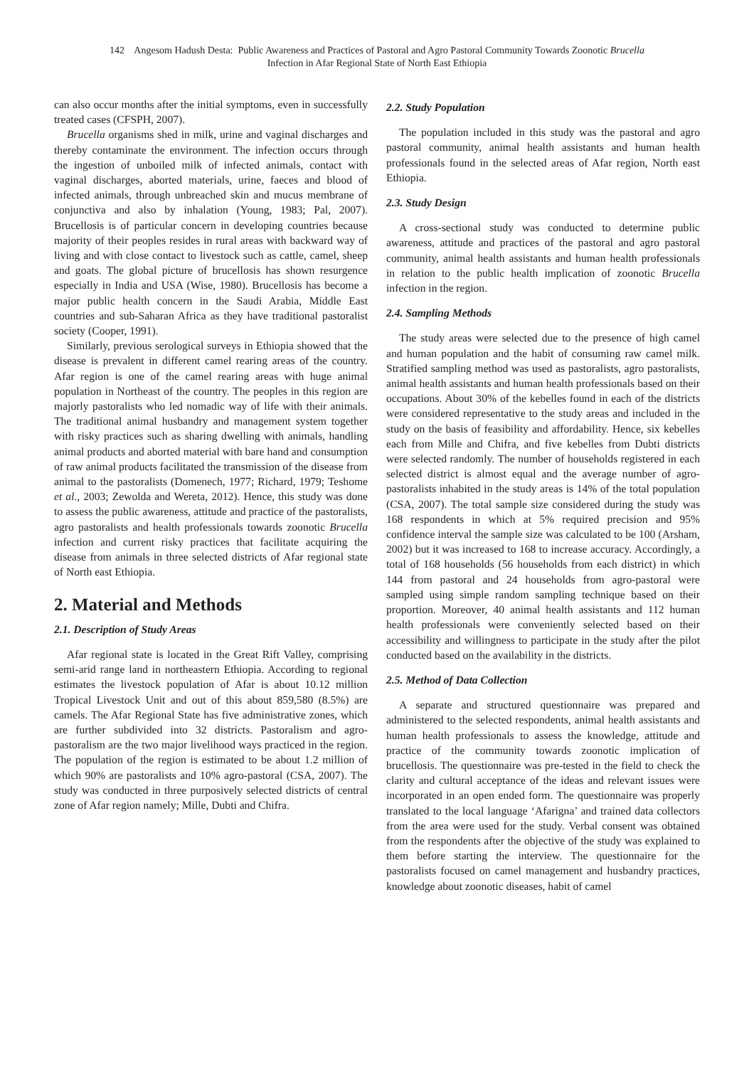142 Angesom Hadush Desta: Public Awareness and Practices of Pastoral and Agro Pastoral Community Towards Zoonotic Brucella
Infection in Afar Regional State of North East Ethiopia
can also occur months after the initial symptoms, even in successfully treated cases (CFSPH, 2007).
Brucella organisms shed in milk, urine and vaginal discharges and thereby contaminate the environment. The infection occurs through the ingestion of unboiled milk of infected animals, contact with vaginal discharges, aborted materials, urine, faeces and blood of infected animals, through unbreached skin and mucus membrane of conjunctiva and also by inhalation (Young, 1983; Pal, 2007). Brucellosis is of particular concern in developing countries because majority of their peoples resides in rural areas with backward way of living and with close contact to livestock such as cattle, camel, sheep and goats. The global picture of brucellosis has shown resurgence especially in India and USA (Wise, 1980). Brucellosis has become a major public health concern in the Saudi Arabia, Middle East countries and sub-Saharan Africa as they have traditional pastoralist society (Cooper, 1991).
Similarly, previous serological surveys in Ethiopia showed that the disease is prevalent in different camel rearing areas of the country. Afar region is one of the camel rearing areas with huge animal population in Northeast of the country. The peoples in this region are majorly pastoralists who led nomadic way of life with their animals. The traditional animal husbandry and management system together with risky practices such as sharing dwelling with animals, handling animal products and aborted material with bare hand and consumption of raw animal products facilitated the transmission of the disease from animal to the pastoralists (Domenech, 1977; Richard, 1979; Teshome et al., 2003; Zewolda and Wereta, 2012). Hence, this study was done to assess the public awareness, attitude and practice of the pastoralists, agro pastoralists and health professionals towards zoonotic Brucella infection and current risky practices that facilitate acquiring the disease from animals in three selected districts of Afar regional state of North east Ethiopia.
2. Material and Methods
2.1. Description of Study Areas
Afar regional state is located in the Great Rift Valley, comprising semi-arid range land in northeastern Ethiopia. According to regional estimates the livestock population of Afar is about 10.12 million Tropical Livestock Unit and out of this about 859,580 (8.5%) are camels. The Afar Regional State has five administrative zones, which are further subdivided into 32 districts. Pastoralism and agro-pastoralism are the two major livelihood ways practiced in the region. The population of the region is estimated to be about 1.2 million of which 90% are pastoralists and 10% agro-pastoral (CSA, 2007). The study was conducted in three purposively selected districts of central zone of Afar region namely; Mille, Dubti and Chifra.
2.2. Study Population
The population included in this study was the pastoral and agro pastoral community, animal health assistants and human health professionals found in the selected areas of Afar region, North east Ethiopia.
2.3. Study Design
A cross-sectional study was conducted to determine public awareness, attitude and practices of the pastoral and agro pastoral community, animal health assistants and human health professionals in relation to the public health implication of zoonotic Brucella infection in the region.
2.4. Sampling Methods
The study areas were selected due to the presence of high camel and human population and the habit of consuming raw camel milk. Stratified sampling method was used as pastoralists, agro pastoralists, animal health assistants and human health professionals based on their occupations. About 30% of the kebelles found in each of the districts were considered representative to the study areas and included in the study on the basis of feasibility and affordability. Hence, six kebelles each from Mille and Chifra, and five kebelles from Dubti districts were selected randomly. The number of households registered in each selected district is almost equal and the average number of agro-pastoralists inhabited in the study areas is 14% of the total population (CSA, 2007). The total sample size considered during the study was 168 respondents in which at 5% required precision and 95% confidence interval the sample size was calculated to be 100 (Arsham, 2002) but it was increased to 168 to increase accuracy. Accordingly, a total of 168 households (56 households from each district) in which 144 from pastoral and 24 households from agro-pastoral were sampled using simple random sampling technique based on their proportion. Moreover, 40 animal health assistants and 112 human health professionals were conveniently selected based on their accessibility and willingness to participate in the study after the pilot conducted based on the availability in the districts.
2.5. Method of Data Collection
A separate and structured questionnaire was prepared and administered to the selected respondents, animal health assistants and human health professionals to assess the knowledge, attitude and practice of the community towards zoonotic implication of brucellosis. The questionnaire was pre-tested in the field to check the clarity and cultural acceptance of the ideas and relevant issues were incorporated in an open ended form. The questionnaire was properly translated to the local language ‘Afarigna’ and trained data collectors from the area were used for the study. Verbal consent was obtained from the respondents after the objective of the study was explained to them before starting the interview. The questionnaire for the pastoralists focused on camel management and husbandry practices, knowledge about zoonotic diseases, habit of camel